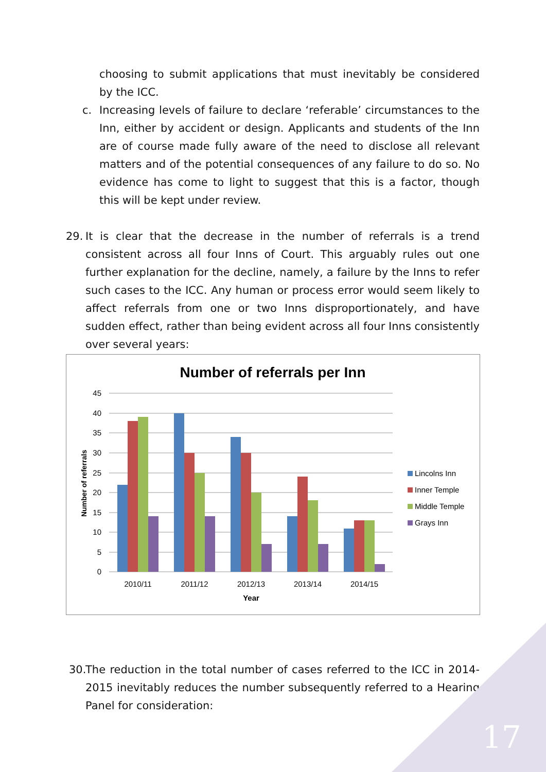choosing to submit applications that must inevitably be considered by the ICC.
c. Increasing levels of failure to declare ‘referable’ circumstances to the Inn, either by accident or design. Applicants and students of the Inn are of course made fully aware of the need to disclose all relevant matters and of the potential consequences of any failure to do so. No evidence has come to light to suggest that this is a factor, though this will be kept under review.
29. It is clear that the decrease in the number of referrals is a trend consistent across all four Inns of Court. This arguably rules out one further explanation for the decline, namely, a failure by the Inns to refer such cases to the ICC. Any human or process error would seem likely to affect referrals from one or two Inns disproportionately, and have sudden effect, rather than being evident across all four Inns consistently over several years:
Number of referrals per Inn
45
40
35
30
25
20
15
10
5
0
2010/11
2011/12
2012/13
2013/14
2014/15
Year
Number of referrals
Lincolns Inn
Inner Temple
Middle Temple
Grays Inn
30.
The reduction in the total number of cases referred to the ICC in 2014-2015 inevitably reduces the number subsequently referred to a Hearing Panel for consideration:
17